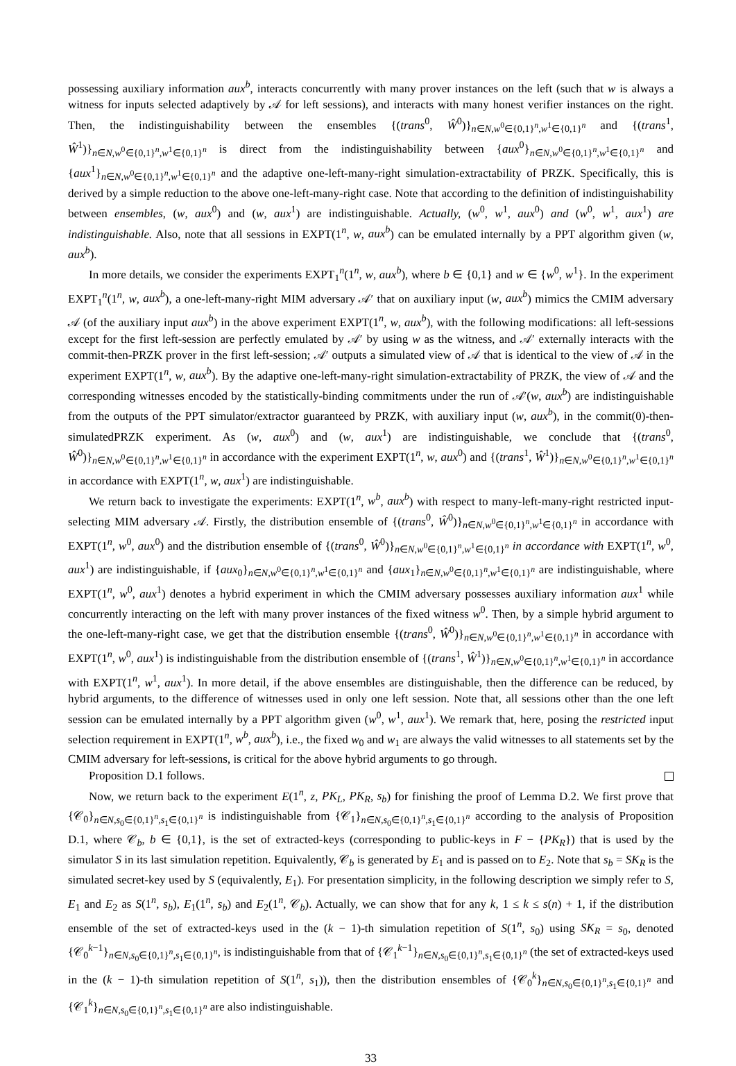possessing auxiliary information aux<sup>b</sup>, interacts concurrently with many prover instances on the left (such that w is always a witness for inputs selected adaptively by 𝒜 for left sessions), and interacts with many honest verifier instances on the right. Then, the indistinguishability between the ensembles {(trans<sup>0</sup>, Ŵ<sup>0</sup>)}<sub>n∈N,w<sup>0</sup>∈{0,1}<sup>n</sup>,w<sup>1</sup>∈{0,1}<sup>n</sup></sub> and {(trans<sup>1</sup>, Ŵ<sup>1</sup>)}<sub>n∈N,w<sup>0</sup>∈{0,1}<sup>n</sup>,w<sup>1</sup>∈{0,1}<sup>n</sup></sub> is direct from the indistinguishability between {aux<sup>0</sup>}<sub>n∈N,w<sup>0</sup>∈{0,1}<sup>n</sup>,w<sup>1</sup>∈{0,1}<sup>n</sup></sub> and {aux<sup>1</sup>}<sub>n∈N,w<sup>0</sup>∈{0,1}<sup>n</sup>,w<sup>1</sup>∈{0,1}<sup>n</sup></sub> and the adaptive one-left-many-right simulation-extractability of PRZK. Specifically, this is derived by a simple reduction to the above one-left-many-right case. Note that according to the definition of indistinguishability between ensembles, (w, aux<sup>0</sup>) and (w, aux<sup>1</sup>) are indistinguishable. Actually, (w<sup>0</sup>, w<sup>1</sup>, aux<sup>0</sup>) and (w<sup>0</sup>, w<sup>1</sup>, aux<sup>1</sup>) are indistinguishable. Also, note that all sessions in EXPT(1<sup>n</sup>, w, aux<sup>b</sup>) can be emulated internally by a PPT algorithm given (w, aux<sup>b</sup>).
In more details, we consider the experiments EXPT<sub>1</sub><sup>n</sup>(1<sup>n</sup>, w, aux<sup>b</sup>), where b ∈ {0,1} and w ∈ {w<sup>0</sup>, w<sup>1</sup>}. In the experiment EXPT<sub>1</sub><sup>n</sup>(1<sup>n</sup>, w, aux<sup>b</sup>), a one-left-many-right MIM adversary 𝒜′ that on auxiliary input (w, aux<sup>b</sup>) mimics the CMIM adversary 𝒜 (of the auxiliary input aux<sup>b</sup>) in the above experiment EXPT(1<sup>n</sup>, w, aux<sup>b</sup>), with the following modifications: all left-sessions except for the first left-session are perfectly emulated by 𝒜′ by using w as the witness, and 𝒜′ externally interacts with the commit-then-PRZK prover in the first left-session; 𝒜′ outputs a simulated view of 𝒜 that is identical to the view of 𝒜 in the experiment EXPT(1<sup>n</sup>, w, aux<sup>b</sup>). By the adaptive one-left-many-right simulation-extractability of PRZK, the view of 𝒜 and the corresponding witnesses encoded by the statistically-binding commitments under the run of 𝒜′(w, aux<sup>b</sup>) are indistinguishable from the outputs of the PPT simulator/extractor guaranteed by PRZK, with auxiliary input (w, aux<sup>b</sup>), in the commit(0)-then-simulatedPRZK experiment. As (w, aux<sup>0</sup>) and (w, aux<sup>1</sup>) are indistinguishable, we conclude that {(trans<sup>0</sup>, Ŵ<sup>0</sup>)}<sub>n∈N,w<sup>0</sup>∈{0,1}<sup>n</sup>,w<sup>1</sup>∈{0,1}<sup>n</sup></sub> in accordance with the experiment EXPT(1<sup>n</sup>, w, aux<sup>0</sup>) and {(trans<sup>1</sup>, Ŵ<sup>1</sup>)}<sub>n∈N,w<sup>0</sup>∈{0,1}<sup>n</sup>,w<sup>1</sup>∈{0,1}<sup>n</sup></sub> in accordance with EXPT(1<sup>n</sup>, w, aux<sup>1</sup>) are indistinguishable.
We return back to investigate the experiments: EXPT(1<sup>n</sup>, w<sup>b</sup>, aux<sup>b</sup>) with respect to many-left-many-right restricted input-selecting MIM adversary 𝒜. Firstly, the distribution ensemble of {(trans<sup>0</sup>, Ŵ<sup>0</sup>)}<sub>n∈N,w<sup>0</sup>∈{0,1}<sup>n</sup>,w<sup>1</sup>∈{0,1}<sup>n</sup></sub> in accordance with EXPT(1<sup>n</sup>, w<sup>0</sup>, aux<sup>0</sup>) and the distribution ensemble of {(trans<sup>0</sup>, Ŵ<sup>0</sup>)}<sub>n∈N,w<sup>0</sup>∈{0,1}<sup>n</sup>,w<sup>1</sup>∈{0,1}<sup>n</sup></sub> in accordance with EXPT(1<sup>n</sup>, w<sup>0</sup>, aux<sup>1</sup>) are indistinguishable, if {aux<sub>0</sub>}<sub>n∈N,w<sup>0</sup>∈{0,1}<sup>n</sup>,w<sup>1</sup>∈{0,1}<sup>n</sup></sub> and {aux<sub>1</sub>}<sub>n∈N,w<sup>0</sup>∈{0,1}<sup>n</sup>,w<sup>1</sup>∈{0,1}<sup>n</sup></sub> are indistinguishable, where EXPT(1<sup>n</sup>, w<sup>0</sup>, aux<sup>1</sup>) denotes a hybrid experiment in which the CMIM adversary possesses auxiliary information aux<sup>1</sup> while concurrently interacting on the left with many prover instances of the fixed witness w<sup>0</sup>. Then, by a simple hybrid argument to the one-left-many-right case, we get that the distribution ensemble {(trans<sup>0</sup>, Ŵ<sup>0</sup>)}<sub>n∈N,w<sup>0</sup>∈{0,1}<sup>n</sup>,w<sup>1</sup>∈{0,1}<sup>n</sup></sub> in accordance with EXPT(1<sup>n</sup>, w<sup>0</sup>, aux<sup>1</sup>) is indistinguishable from the distribution ensemble of {(trans<sup>1</sup>, Ŵ<sup>1</sup>)}<sub>n∈N,w<sup>0</sup>∈{0,1}<sup>n</sup>,w<sup>1</sup>∈{0,1}<sup>n</sup></sub> in accordance with EXPT(1<sup>n</sup>, w<sup>1</sup>, aux<sup>1</sup>). In more detail, if the above ensembles are distinguishable, then the difference can be reduced, by hybrid arguments, to the difference of witnesses used in only one left session. Note that, all sessions other than the one left session can be emulated internally by a PPT algorithm given (w<sup>0</sup>, w<sup>1</sup>, aux<sup>1</sup>). We remark that, here, posing the restricted input selection requirement in EXPT(1<sup>n</sup>, w<sup>b</sup>, aux<sup>b</sup>), i.e., the fixed w<sub>0</sub> and w<sub>1</sub> are always the valid witnesses to all statements set by the CMIM adversary for left-sessions, is critical for the above hybrid arguments to go through.
Proposition D.1 follows.
Now, we return back to the experiment E(1<sup>n</sup>, z, PK<sub>L</sub>, PK<sub>R</sub>, s<sub>b</sub>) for finishing the proof of Lemma D.2. We first prove that {𝒞<sub>0</sub>}<sub>n∈N,s<sub>0</sub>∈{0,1}<sup>n</sup>,s<sub>1</sub>∈{0,1}<sup>n</sup></sub> is indistinguishable from {𝒞<sub>1</sub>}<sub>n∈N,s<sub>0</sub>∈{0,1}<sup>n</sup>,s<sub>1</sub>∈{0,1}<sup>n</sup></sub> according to the analysis of Proposition D.1, where 𝒞<sub>b</sub>, b ∈ {0,1}, is the set of extracted-keys (corresponding to public-keys in F − {PK<sub>R</sub>}) that is used by the simulator S in its last simulation repetition. Equivalently, 𝒞<sub>b</sub> is generated by E<sub>1</sub> and is passed on to E<sub>2</sub>. Note that s<sub>b</sub> = SK<sub>R</sub> is the simulated secret-key used by S (equivalently, E<sub>1</sub>). For presentation simplicity, in the following description we simply refer to S, E<sub>1</sub> and E<sub>2</sub> as S(1<sup>n</sup>, s<sub>b</sub>), E<sub>1</sub>(1<sup>n</sup>, s<sub>b</sub>) and E<sub>2</sub>(1<sup>n</sup>, 𝒞<sub>b</sub>). Actually, we can show that for any k, 1 ≤ k ≤ s(n) + 1, if the distribution ensemble of the set of extracted-keys used in the (k − 1)-th simulation repetition of S(1<sup>n</sup>, s<sub>0</sub>) using SK<sub>R</sub> = s<sub>0</sub>, denoted {𝒞<sub>0</sub><sup>k−1</sup>}<sub>n∈N,s<sub>0</sub>∈{0,1}<sup>n</sup>,s<sub>1</sub>∈{0,1}<sup>n</sup></sub>, is indistinguishable from that of {𝒞<sub>1</sub><sup>k−1</sup>}<sub>n∈N,s<sub>0</sub>∈{0,1}<sup>n</sup>,s<sub>1</sub>∈{0,1}<sup>n</sup></sub> (the set of extracted-keys used in the (k − 1)-th simulation repetition of S(1<sup>n</sup>, s<sub>1</sub>)), then the distribution ensembles of {𝒞<sub>0</sub><sup>k</sup>}<sub>n∈N,s<sub>0</sub>∈{0,1}<sup>n</sup>,s<sub>1</sub>∈{0,1}<sup>n</sup></sub> and {𝒞<sub>1</sub><sup>k</sup>}<sub>n∈N,s<sub>0</sub>∈{0,1}<sup>n</sup>,s<sub>1</sub>∈{0,1}<sup>n</sup></sub> are also indistinguishable.
33